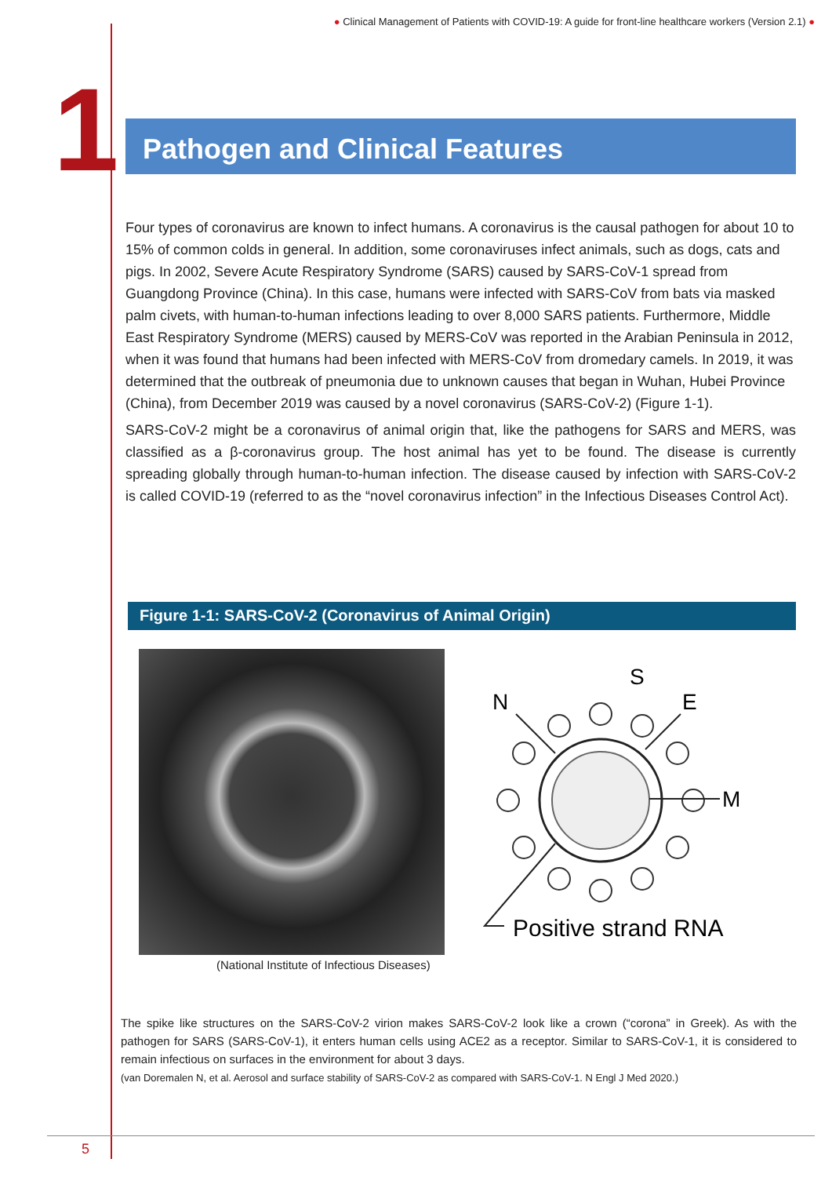● Clinical Management of Patients with COVID-19: A guide for front-line healthcare workers (Version 2.1) ●
1 Pathogen and Clinical Features
Four types of coronavirus are known to infect humans. A coronavirus is the causal pathogen for about 10 to 15% of common colds in general. In addition, some coronaviruses infect animals, such as dogs, cats and pigs. In 2002, Severe Acute Respiratory Syndrome (SARS) caused by SARS-CoV-1 spread from Guangdong Province (China). In this case, humans were infected with SARS-CoV from bats via masked palm civets, with human-to-human infections leading to over 8,000 SARS patients. Furthermore, Middle East Respiratory Syndrome (MERS) caused by MERS-CoV was reported in the Arabian Peninsula in 2012, when it was found that humans had been infected with MERS-CoV from dromedary camels. In 2019, it was determined that the outbreak of pneumonia due to unknown causes that began in Wuhan, Hubei Province (China), from December 2019 was caused by a novel coronavirus (SARS-CoV-2) (Figure 1-1).
SARS-CoV-2 might be a coronavirus of animal origin that, like the pathogens for SARS and MERS, was classified as a β-coronavirus group. The host animal has yet to be found. The disease is currently spreading globally through human-to-human infection. The disease caused by infection with SARS-CoV-2 is called COVID-19 (referred to as the “novel coronavirus infection” in the Infectious Diseases Control Act).
Figure 1-1: SARS-CoV-2 (Coronavirus of Animal Origin)
(National Institute of Infectious Diseases)
S
N
E
M
Positive strand RNA
The spike like structures on the SARS-CoV-2 virion makes SARS-CoV-2 look like a crown (“corona” in Greek). As with the pathogen for SARS (SARS-CoV-1), it enters human cells using ACE2 as a receptor. Similar to SARS-CoV-1, it is considered to remain infectious on surfaces in the environment for about 3 days.
(van Doremalen N, et al. Aerosol and surface stability of SARS-CoV-2 as compared with SARS-CoV-1. N Engl J Med 2020.)
5